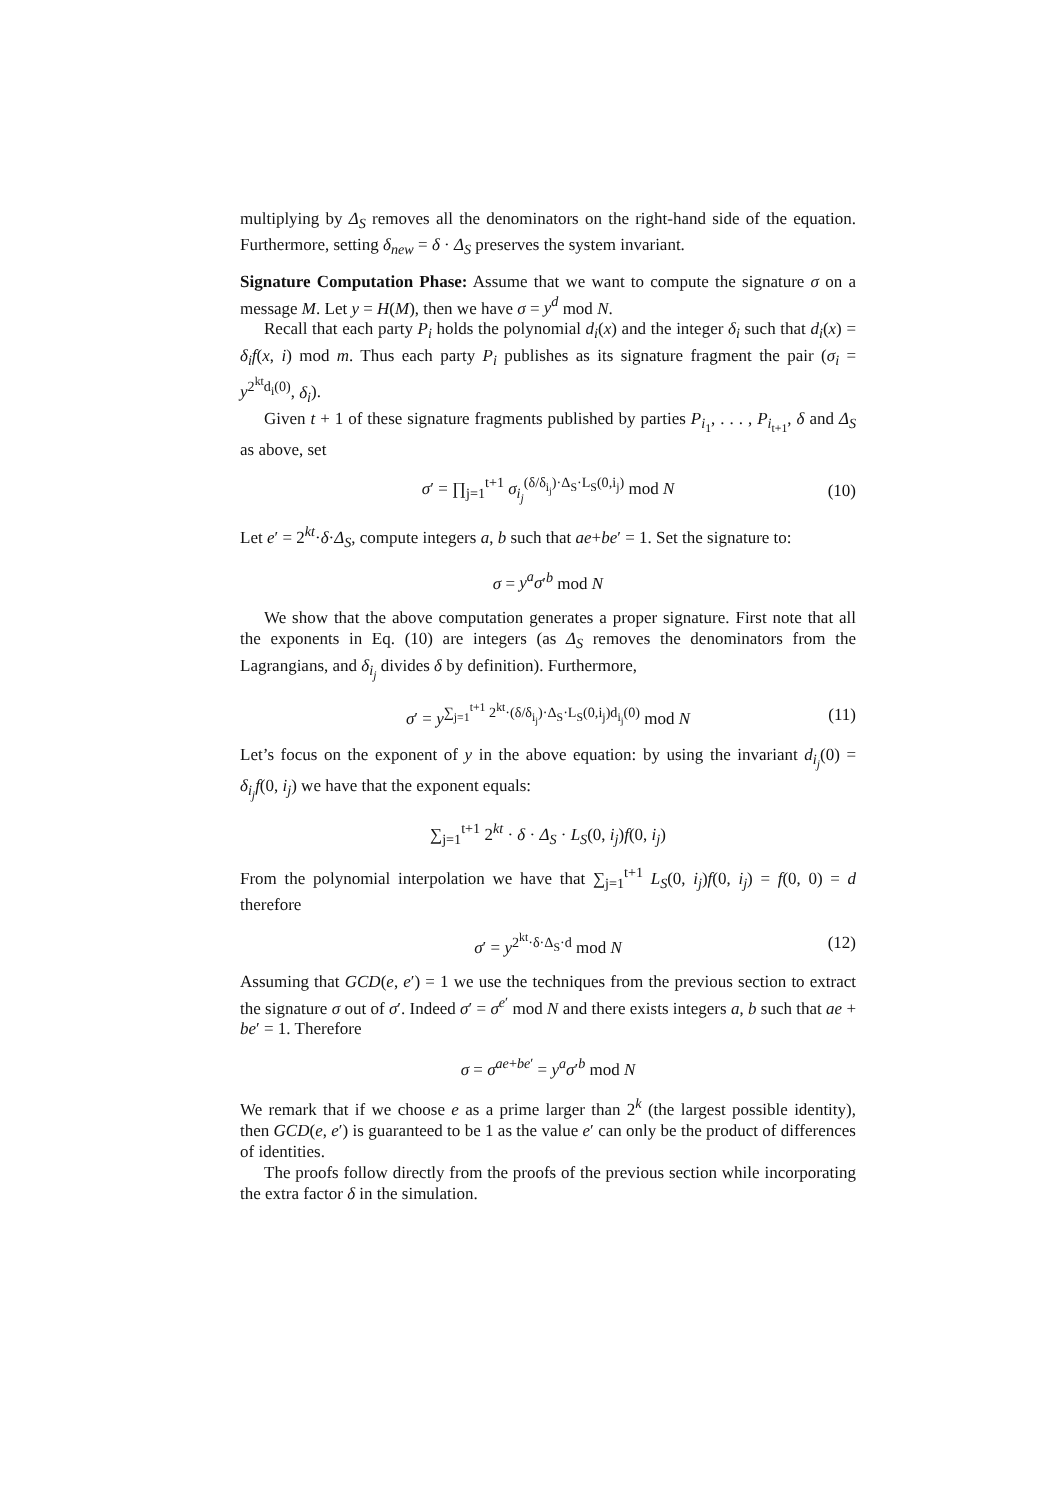multiplying by Δ<sub>S</sub> removes all the denominators on the right-hand side of the equation. Furthermore, setting δ<sub>new</sub> = δ · Δ<sub>S</sub> preserves the system invariant.
Signature Computation Phase: Assume that we want to compute the signature σ on a message M. Let y = H(M), then we have σ = y<sup>d</sup> mod N.
Recall that each party P<sub>i</sub> holds the polynomial d<sub>i</sub>(x) and the integer δ<sub>i</sub> such that d<sub>i</sub>(x) = δ<sub>i</sub>f(x, i) mod m. Thus each party P<sub>i</sub> publishes as its signature fragment the pair (σ<sub>i</sub> = y<sup>2<sup>kt</sup>d<sub>i</sub>(0)</sup>, δ<sub>i</sub>).
Given t + 1 of these signature fragments published by parties P<sub>i<sub>1</sub></sub>, . . . , P<sub>i<sub>t+1</sub></sub>, δ and Δ<sub>S</sub> as above, set
σ′ = ∏<sub>j=1</sub><sup>t+1</sup> σ<sub>i<sub>j</sub></sub><sup>(δ/δ<sub>i<sub>j</sub></sub>)·Δ<sub>S</sub>·L<sub>S</sub>(0,i<sub>j</sub>)</sup> mod N (10)
Let e′ = 2<sup>kt</sup>·δ·Δ<sub>S</sub>, compute integers a, b such that ae+be′ = 1. Set the signature to:
σ = y<sup>a</sup>σ′<sup>b</sup> mod N
We show that the above computation generates a proper signature. First note that all the exponents in Eq. (10) are integers (as Δ<sub>S</sub> removes the denominators from the Lagrangians, and δ<sub>i<sub>j</sub></sub> divides δ by definition). Furthermore,
σ′ = y<sup>∑<sub>j=1</sub><sup>t+1</sup> 2<sup>kt</sup>·(δ/δ<sub>i<sub>j</sub></sub>)·Δ<sub>S</sub>·L<sub>S</sub>(0,i<sub>j</sub>)d<sub>i<sub>j</sub></sub>(0)</sup> mod N (11)
Let’s focus on the exponent of y in the above equation: by using the invariant d<sub>i<sub>j</sub></sub>(0) = δ<sub>i<sub>j</sub></sub>f(0, i<sub>j</sub>) we have that the exponent equals:
∑<sub>j=1</sub><sup>t+1</sup> 2<sup>kt</sup> · δ · Δ<sub>S</sub> · L<sub>S</sub>(0, i<sub>j</sub>)f(0, i<sub>j</sub>)
From the polynomial interpolation we have that ∑<sub>j=1</sub><sup>t+1</sup> L<sub>S</sub>(0, i<sub>j</sub>)f(0, i<sub>j</sub>) = f(0, 0) = d therefore
σ′ = y<sup>2<sup>kt</sup>·δ·Δ<sub>S</sub>·d</sup> mod N (12)
Assuming that GCD(e, e′) = 1 we use the techniques from the previous section to extract the signature σ out of σ′. Indeed σ′ = σ<sup>e′</sup> mod N and there exists integers a, b such that ae + be′ = 1. Therefore
σ = σ<sup>ae+be′</sup> = y<sup>a</sup>σ′<sup>b</sup> mod N
We remark that if we choose e as a prime larger than 2<sup>k</sup> (the largest possible identity), then GCD(e, e′) is guaranteed to be 1 as the value e′ can only be the product of differences of identities.
The proofs follow directly from the proofs of the previous section while incorporating the extra factor δ in the simulation.